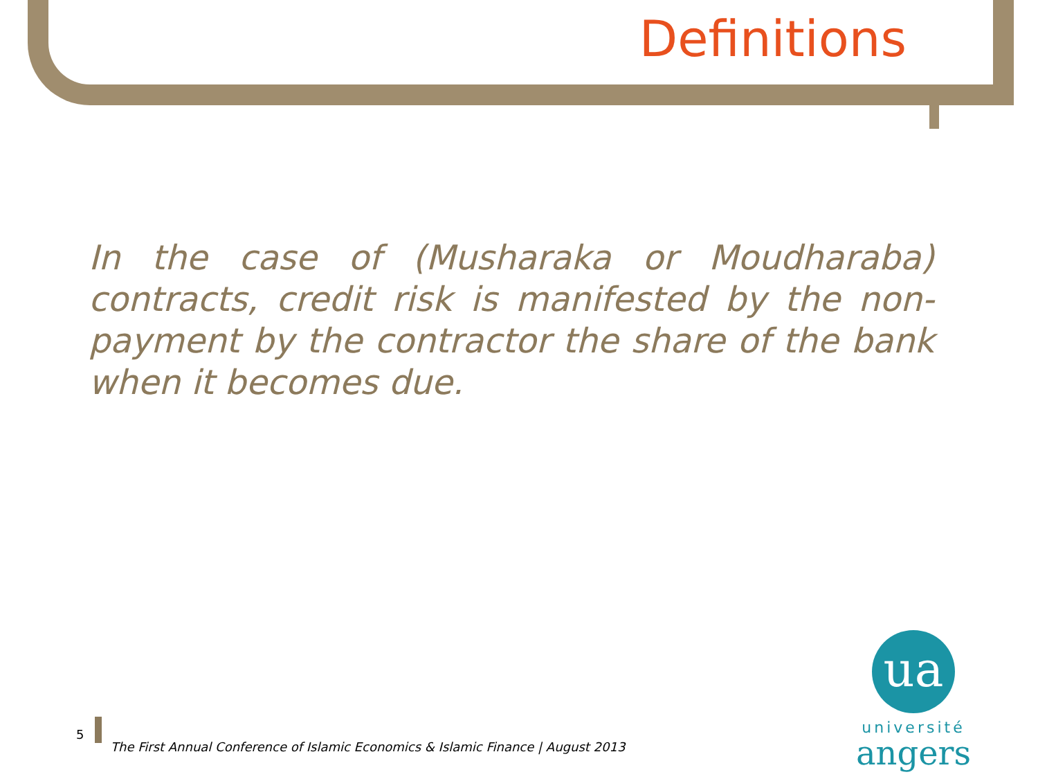Definitions
In the case of (Musharaka or Moudharaba) contracts, credit risk is manifested by the non-payment by the contractor the share of the bank when it becomes due.
5
The First Annual Conference of Islamic Economics & Islamic Finance | August 2013
ua
université
angers